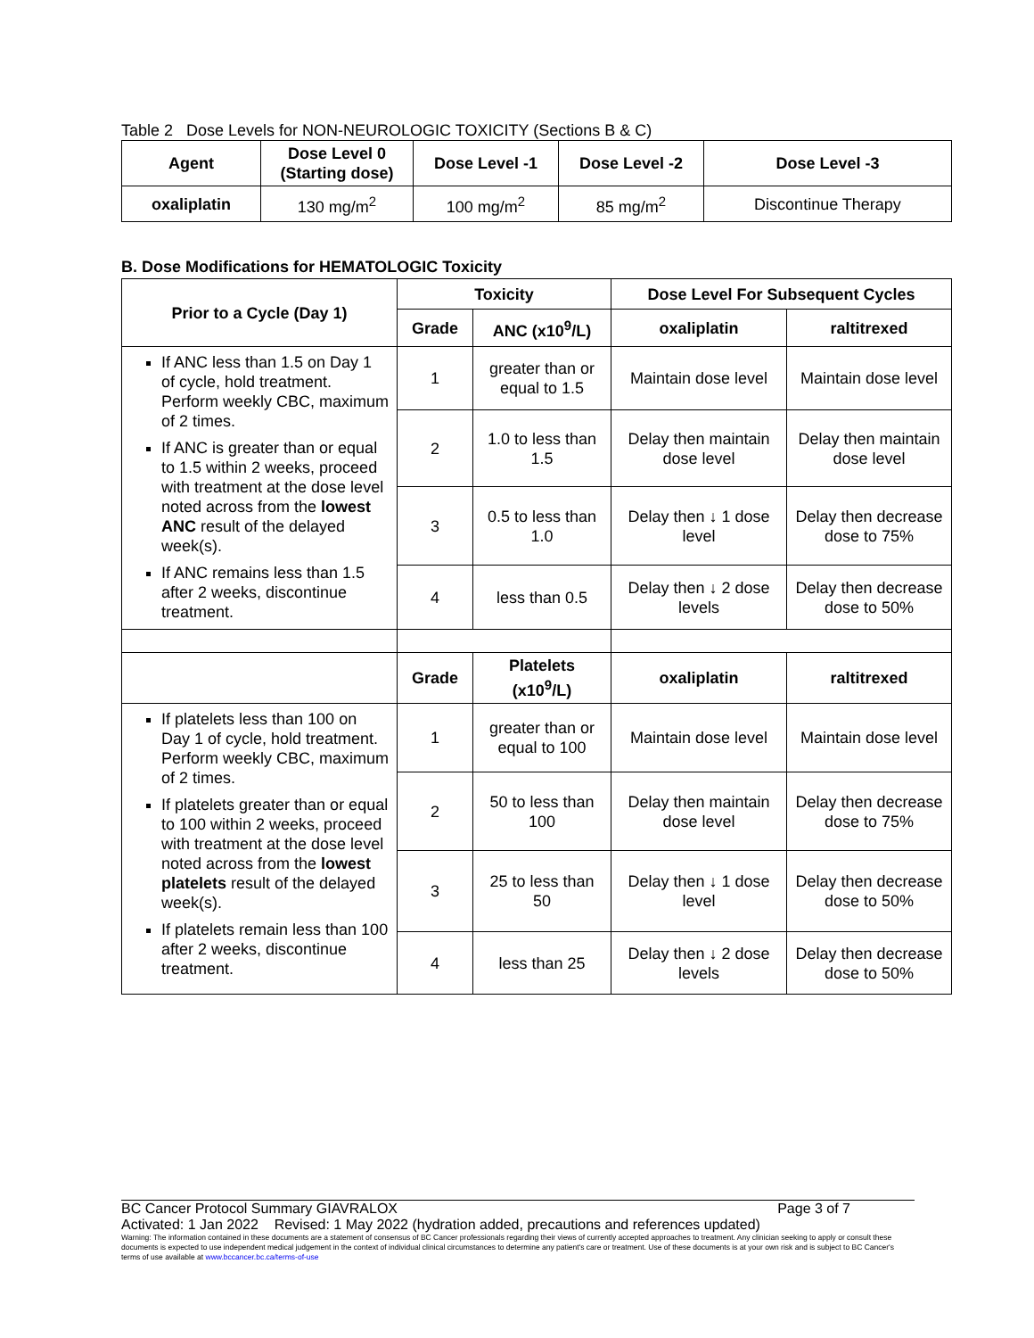Table 2 Dose Levels for NON-NEUROLOGIC TOXICITY (Sections B & C)
| Agent | Dose Level 0 (Starting dose) | Dose Level -1 | Dose Level -2 | Dose Level -3 |
| --- | --- | --- | --- | --- |
| oxaliplatin | 130 mg/m<sup>2</sup> | 100 mg/m<sup>2</sup> | 85 mg/m<sup>2</sup> | Discontinue Therapy |
B. Dose Modifications for HEMATOLOGIC Toxicity
| Prior to a Cycle (Day 1) | Toxicity | | Dose Level For Subsequent Cycles | |
| --- | --- | --- | --- | --- |
| | Grade | ANC (x10<sup>9</sup>/L) | oxaliplatin | raltitrexed |
| If ANC less than 1.5 on Day 1 of cycle, hold treatment. Perform weekly CBC, maximum of 2 times. If ANC is greater than or equal to 1.5 within 2 weeks, proceed with treatment at the dose level noted across from the lowest ANC result of the delayed week(s). If ANC remains less than 1.5 after 2 weeks, discontinue treatment. | 1 | greater than or equal to 1.5 | Maintain dose level | Maintain dose level |
| | 2 | 1.0 to less than 1.5 | Delay then maintain dose level | Delay then maintain dose level |
| | 3 | 0.5 to less than 1.0 | Delay then ↓ 1 dose level | Delay then decrease dose to 75% |
| | 4 | less than 0.5 | Delay then ↓ 2 dose levels | Delay then decrease dose to 50% |
| | Grade | Platelets (x10<sup>9</sup>/L) | oxaliplatin | raltitrexed |
| If platelets less than 100 on Day 1 of cycle, hold treatment. Perform weekly CBC, maximum of 2 times. If platelets greater than or equal to 100 within 2 weeks, proceed with treatment at the dose level noted across from the lowest platelets result of the delayed week(s). If platelets remain less than 100 after 2 weeks, discontinue treatment. | 1 | greater than or equal to 100 | Maintain dose level | Maintain dose level |
| | 2 | 50 to less than 100 | Delay then maintain dose level | Delay then decrease dose to 75% |
| | 3 | 25 to less than 50 | Delay then ↓ 1 dose level | Delay then decrease dose to 50% |
| | 4 | less than 25 | Delay then ↓ 2 dose levels | Delay then decrease dose to 50% |
BC Cancer Protocol Summary GIAVRALOX Page 3 of 7
Activated: 1 Jan 2022 Revised: 1 May 2022 (hydration added, precautions and references updated)
Warning: The information contained in these documents are a statement of consensus of BC Cancer professionals regarding their views of currently accepted approaches to treatment. Any clinician seeking to apply or consult these documents is expected to use independent medical judgement in the context of individual clinical circumstances to determine any patient's care or treatment. Use of these documents is at your own risk and is subject to BC Cancer's terms of use available at www.bccancer.bc.ca/terms-of-use